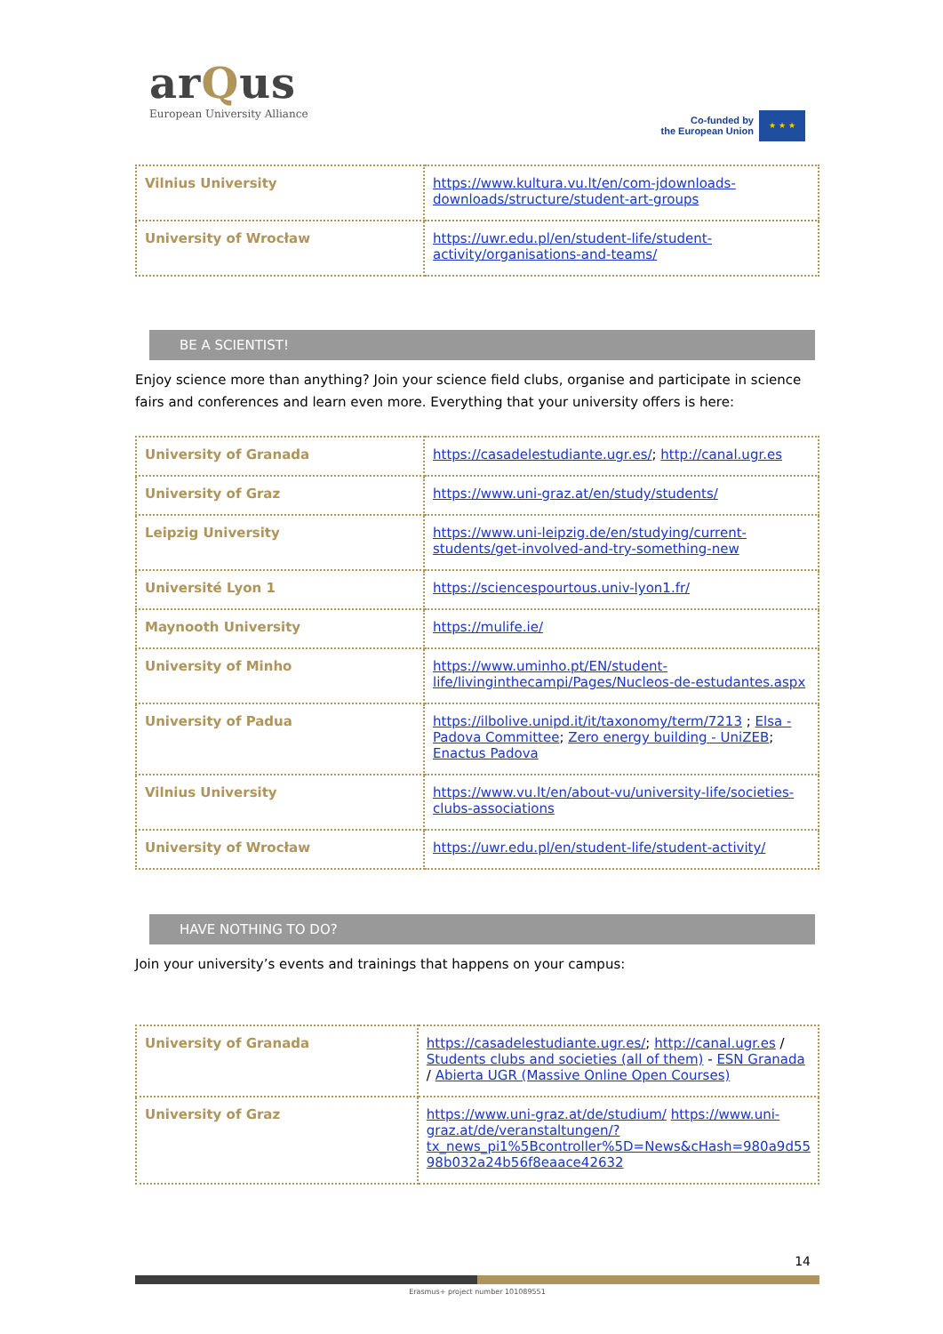arQus
European University Alliance
Co-funded by
the European Union
★ ★ ★
| Vilnius University | https://www.kultura.vu.lt/en/com-jdownloads-downloads/structure/student-art-groups |
| University of Wrocław | https://uwr.edu.pl/en/student-life/student-activity/organisations-and-teams/ |
BE A SCIENTIST!
Enjoy science more than anything? Join your science field clubs, organise and participate in science fairs and conferences and learn even more. Everything that your university offers is here:
| University of Granada | https://casadelestudiante.ugr.es/ ; http://canal.ugr.es |
| University of Graz | https://www.uni-graz.at/en/study/students/ |
| Leipzig University | https://www.uni-leipzig.de/en/studying/current-students/get-involved-and-try-something-new |
| Université Lyon 1 | https://sciencespourtous.univ-lyon1.fr/ |
| Maynooth University | https://mulife.ie/ |
| University of Minho | https://www.uminho.pt/EN/student-life/livinginthecampi/Pages/Nucleos-de-estudantes.aspx |
| University of Padua | https://ilbolive.unipd.it/it/taxonomy/term/7213 ; Elsa - Padova Committee ; Zero energy building - UniZEB ; Enactus Padova |
| Vilnius University | https://www.vu.lt/en/about-vu/university-life/societies-clubs-associations |
| University of Wrocław | https://uwr.edu.pl/en/student-life/student-activity/ |
HAVE NOTHING TO DO?
Join your university’s events and trainings that happens on your campus:
| University of Granada | https://casadelestudiante.ugr.es/ ; http://canal.ugr.es / Students clubs and societies (all of them) - ESN Granada / Abierta UGR (Massive Online Open Courses) |
| University of Graz | https://www.uni-graz.at/de/studium/ https://www.uni-graz.at/de/veranstaltungen/?tx_news_pi1%5Bcontroller%5D=News&cHash=980a9d55 98b032a24b56f8eaace42632 |
14
Erasmus+ project number 101089551